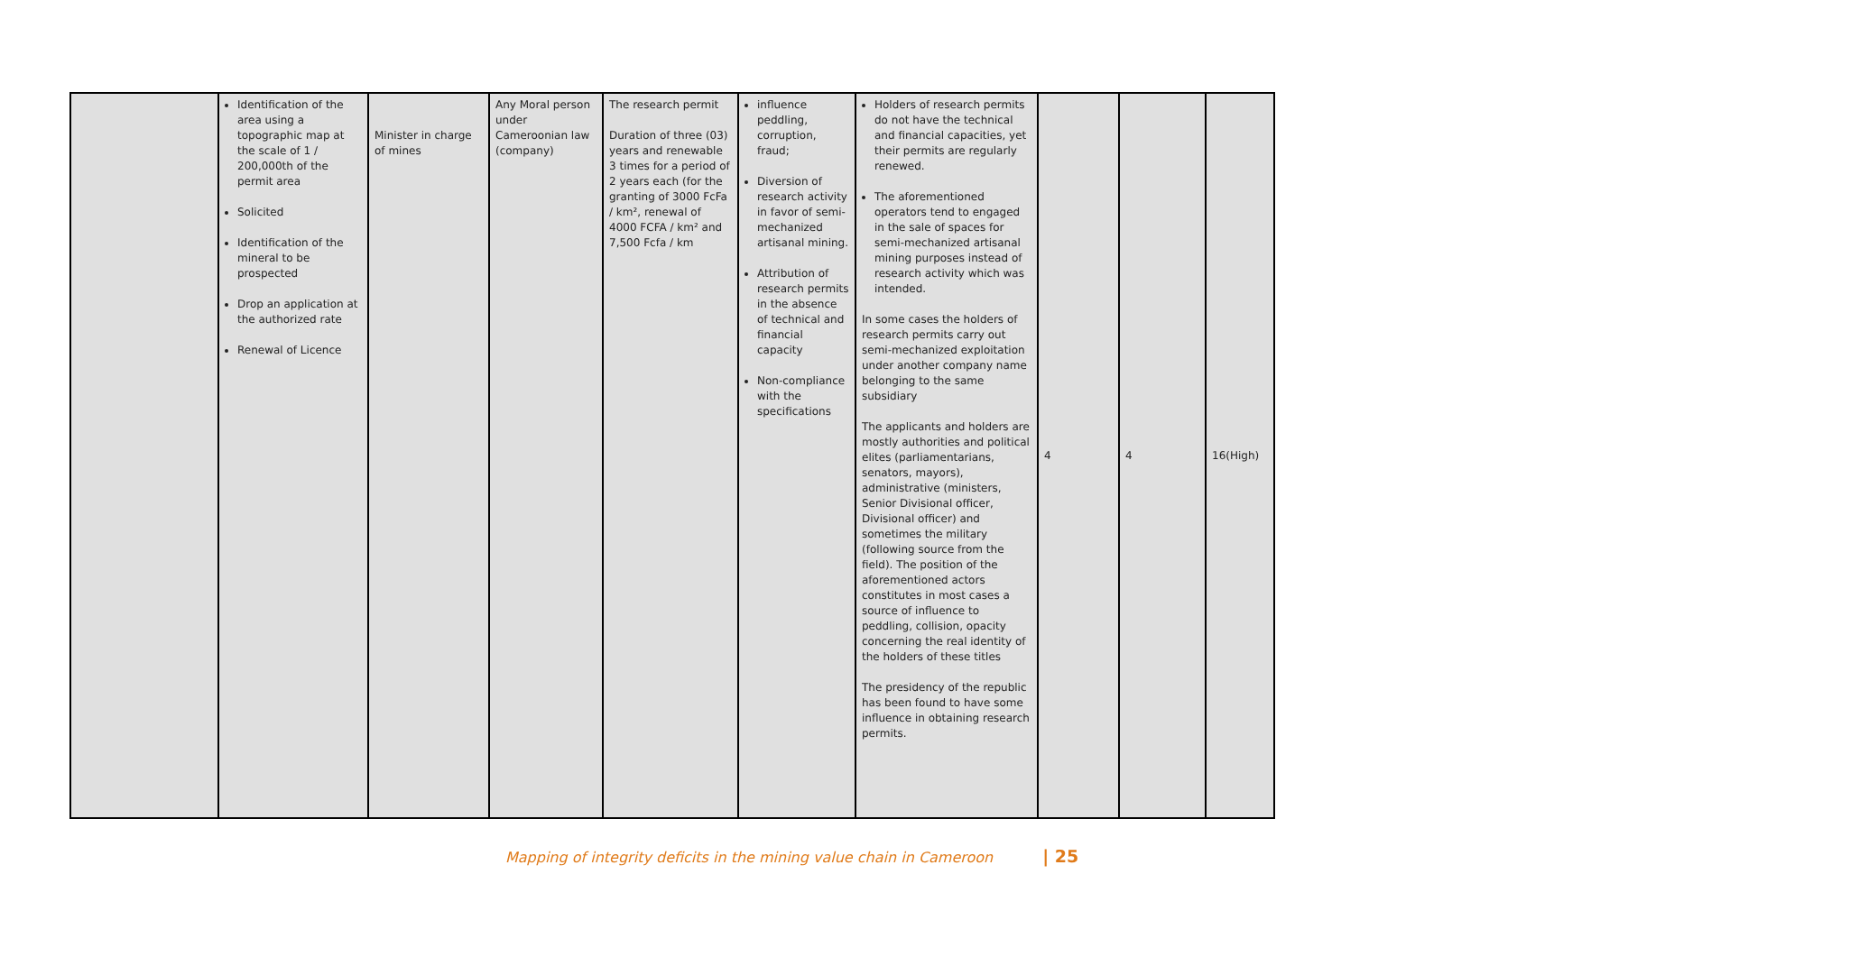| | Identification of the area using a topographic map at the scale of 1 / 200,000th of the permit area Solicited Identification of the mineral to be prospected Drop an application at the authorized rate Renewal of Licence | Minister in charge of mines | Any Moral person under Cameroonian law (company) | The research permit Duration of three (03) years and renewable 3 times for a period of 2 years each (for the granting of 3000 FcFa / km², renewal of 4000 FCFA / km² and 7,500 Fcfa / km | influence peddling, corruption, fraud; Diversion of research activity in favor of semi-mechanized artisanal mining. Attribution of research permits in the absence of technical and financial capacity Non-compliance with the specifications | Holders of research permits do not have the technical and financial capacities, yet their permits are regularly renewed. The aforementioned operators tend to engaged in the sale of spaces for semi-mechanized artisanal mining purposes instead of research activity which was intended. In some cases the holders of research permits carry out semi-mechanized exploitation under another company name belonging to the same subsidiary The applicants and holders are mostly authorities and political elites (parliamentarians, senators, mayors), administrative (ministers, Senior Divisional officer, Divisional officer) and sometimes the military (following source from the field). The position of the aforementioned actors constitutes in most cases a source of influence to peddling, collision, opacity concerning the real identity of the holders of these titles The presidency of the republic has been found to have some influence in obtaining research permits. | 4 | 4 | 16(High) |
Mapping of integrity deficits in the mining value chain in Cameroon | 25